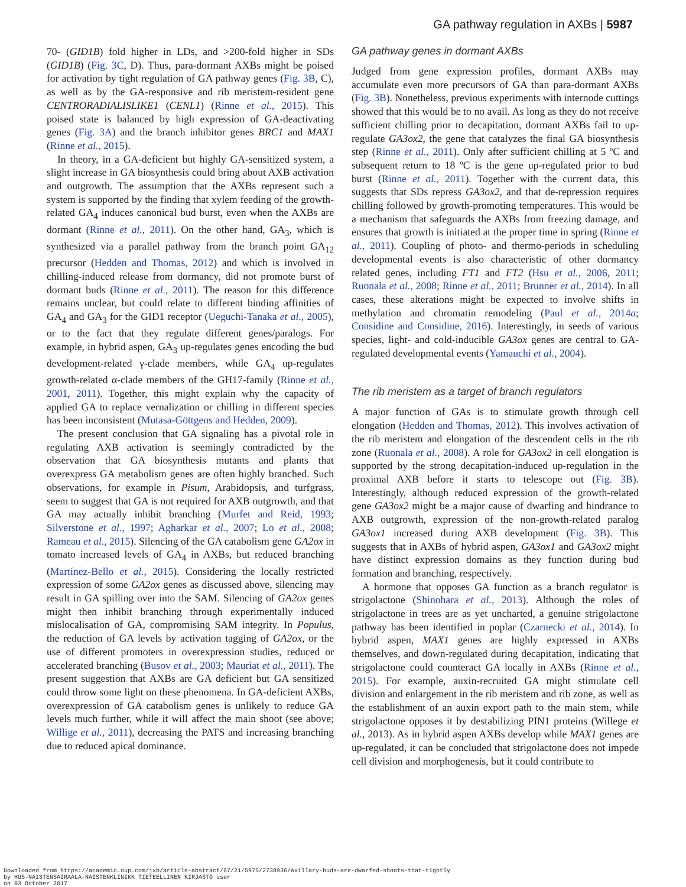GA pathway regulation in AXBs | 5987
70- (GID1B) fold higher in LDs, and >200-fold higher in SDs (GID1B) (Fig. 3C, D). Thus, para-dormant AXBs might be poised for activation by tight regulation of GA pathway genes (Fig. 3B, C), as well as by the GA-responsive and rib meristem-resident gene CENTRORADIALISLIKE1 (CENL1) (Rinne et al., 2015). This poised state is balanced by high expression of GA-deactivating genes (Fig. 3A) and the branch inhibitor genes BRC1 and MAX1 (Rinne et al., 2015).
In theory, in a GA-deficient but highly GA-sensitized system, a slight increase in GA biosynthesis could bring about AXB activation and outgrowth. The assumption that the AXBs represent such a system is supported by the finding that xylem feeding of the growth-related GA<sub>4</sub> induces canonical bud burst, even when the AXBs are dormant (Rinne et al., 2011). On the other hand, GA<sub>3</sub>, which is synthesized via a parallel pathway from the branch point GA<sub>12</sub> precursor (Hedden and Thomas, 2012) and which is involved in chilling-induced release from dormancy, did not promote burst of dormant buds (Rinne et al., 2011). The reason for this difference remains unclear, but could relate to different binding affinities of GA<sub>4</sub> and GA<sub>3</sub> for the GID1 receptor (Ueguchi-Tanaka et al., 2005), or to the fact that they regulate different genes/paralogs. For example, in hybrid aspen, GA<sub>3</sub> up-regulates genes encoding the bud development-related γ-clade members, while GA<sub>4</sub> up-regulates growth-related α-clade members of the GH17-family (Rinne et al., 2001, 2011). Together, this might explain why the capacity of applied GA to replace vernalization or chilling in different species has been inconsistent (Mutasa-Göttgens and Hedden, 2009).
The present conclusion that GA signaling has a pivotal role in regulating AXB activation is seemingly contradicted by the observation that GA biosynthesis mutants and plants that overexpress GA metabolism genes are often highly branched. Such observations, for example in Pisum, Arabidopsis, and turfgrass, seem to suggest that GA is not required for AXB outgrowth, and that GA may actually inhibit branching (Murfet and Reid, 1993; Silverstone et al., 1997; Agharkar et al., 2007; Lo et al., 2008; Rameau et al., 2015). Silencing of the GA catabolism gene GA2ox in tomato increased levels of GA<sub>4</sub> in AXBs, but reduced branching (Martínez-Bello et al., 2015). Considering the locally restricted expression of some GA2ox genes as discussed above, silencing may result in GA spilling over into the SAM. Silencing of GA2ox genes might then inhibit branching through experimentally induced mislocalisation of GA, compromising SAM integrity. In Populus, the reduction of GA levels by activation tagging of GA2ox, or the use of different promoters in overexpression studies, reduced or accelerated branching (Busov et al., 2003; Mauriat et al., 2011). The present suggestion that AXBs are GA deficient but GA sensitized could throw some light on these phenomena. In GA-deficient AXBs, overexpression of GA catabolism genes is unlikely to reduce GA levels much further, while it will affect the main shoot (see above; Willige et al., 2011), decreasing the PATS and increasing branching due to reduced apical dominance.
GA pathway genes in dormant AXBs
Judged from gene expression profiles, dormant AXBs may accumulate even more precursors of GA than para-dormant AXBs (Fig. 3B). Nonetheless, previous experiments with internode cuttings showed that this would be to no avail. As long as they do not receive sufficient chilling prior to decapitation, dormant AXBs fail to up-regulate GA3ox2, the gene that catalyzes the final GA biosynthesis step (Rinne et al., 2011). Only after sufficient chilling at 5 ºC and subsequent return to 18 ºC is the gene up-regulated prior to bud burst (Rinne et al., 2011). Together with the current data, this suggests that SDs repress GA3ox2, and that de-repression requires chilling followed by growth-promoting temperatures. This would be a mechanism that safeguards the AXBs from freezing damage, and ensures that growth is initiated at the proper time in spring (Rinne et al., 2011). Coupling of photo- and thermo-periods in scheduling developmental events is also characteristic of other dormancy related genes, including FT1 and FT2 (Hsu et al., 2006, 2011; Ruonala et al., 2008; Rinne et al., 2011; Brunner et al., 2014). In all cases, these alterations might be expected to involve shifts in methylation and chromatin remodeling (Paul et al., 2014a; Considine and Considine, 2016). Interestingly, in seeds of various species, light- and cold-inducible GA3ox genes are central to GA-regulated developmental events (Yamauchi et al., 2004).
The rib meristem as a target of branch regulators
A major function of GAs is to stimulate growth through cell elongation (Hedden and Thomas, 2012). This involves activation of the rib meristem and elongation of the descendent cells in the rib zone (Ruonala et al., 2008). A role for GA3ox2 in cell elongation is supported by the strong decapitation-induced up-regulation in the proximal AXB before it starts to telescope out (Fig. 3B). Interestingly, although reduced expression of the growth-related gene GA3ox2 might be a major cause of dwarfing and hindrance to AXB outgrowth, expression of the non-growth-related paralog GA3ox1 increased during AXB development (Fig. 3B). This suggests that in AXBs of hybrid aspen, GA3ox1 and GA3ox2 might have distinct expression domains as they function during bud formation and branching, respectively.
A hormone that opposes GA function as a branch regulator is strigolactone (Shinohara et al., 2013). Although the roles of strigolactone in trees are as yet uncharted, a genuine strigolactone pathway has been identified in poplar (Czarnecki et al., 2014). In hybrid aspen, MAX1 genes are highly expressed in AXBs themselves, and down-regulated during decapitation, indicating that strigolactone could counteract GA locally in AXBs (Rinne et al., 2015). For example, auxin-recruited GA might stimulate cell division and enlargement in the rib meristem and rib zone, as well as the establishment of an auxin export path to the main stem, while strigolactone opposes it by destabilizing PIN1 proteins (Willege et al., 2013). As in hybrid aspen AXBs develop while MAX1 genes are up-regulated, it can be concluded that strigolactone does not impede cell division and morphogenesis, but it could contribute to
Downloaded from https://academic.oup.com/jxb/article-abstract/67/21/5975/2738936/Axillary-buds-are-dwarfed-shoots-that-tightly
by HUS-NAISTENSAIRAALA-NAISTENKLINIKK TIETEELLINEN KIRJASTO user
on 03 October 2017